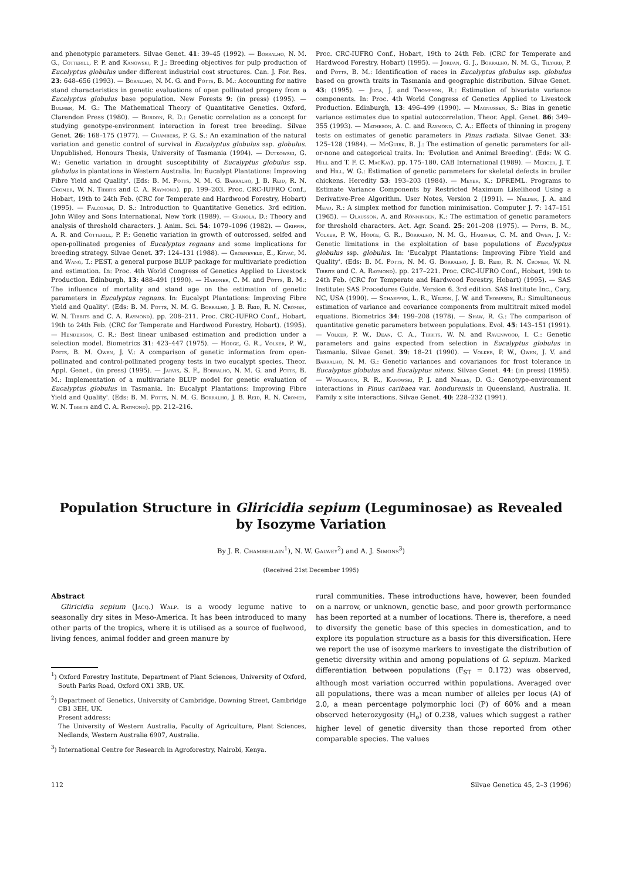and phenotypic parameters. Silvae Genet. 41: 39–45 (1992). — Borralho, N. M. G., Cotterill, P. P. and Kanowski, P. J.: Breeding objectives for pulp production of Eucalyptus globulus under different industrial cost structures. Can. J. For. Res. 23: 648–656 (1993). — Borallho, N. M. G. and Potts, B. M.: Accounting for native stand characteristics in genetic evaluations of open pollinated progeny from a Eucalyptus globulus base population. New Forests 9: (in press) (1995). — Bulmer, M. G.: The Mathematical Theory of Quantitative Genetics. Oxford, Clarendon Press (1980). — Burdon, R. D.: Genetic correlation as a concept for studying genotype-environment interaction in forest tree breeding. Silvae Genet. 26: 168–175 (1977). — Chambers, P. G. S.: An examination of the natural variation and genetic control of survival in Eucalyptus globulus ssp. globulus. Unpublished, Honours Thesis, University of Tasmania (1994). — Dutkowski, G. W.: Genetic variation in drought susceptibility of Eucalyptus globulus ssp. globulus in plantations in Western Australia. In: Eucalypt Plantations: Improving Fibre Yield and Quality'. (Eds: B. M. Potts, N. M. G. Barralho, J. B. Reid, R. N. Cromer, W. N. Tibbits and C. A. Raymond). pp. 199–203. Proc. CRC-IUFRO Conf., Hobart, 19th to 24th Feb. (CRC for Temperate and Hardwood Forestry, Hobart) (1995). — Falconer, D. S.: Introduction to Quantitative Genetics. 3rd edition. John Wiley and Sons International, New York (1989). — Gianola, D.: Theory and analysis of threshold characters. J. Anim. Sci. 54: 1079–1096 (1982). — Griffin, A. R. and Cotterill, P. P.: Genetic variation in growth of outcrossed, selfed and open-pollinated progenies of Eucalyptus regnans and some implications for breeding strategy. Silvae Genet. 37: 124–131 (1988). — Groeneveld, E., Kovac, M. and Wang, T.: PEST, a general purpose BLUP package for multivariate prediction and estimation. In: Proc. 4th World Congress of Genetics Applied to Livestock Production. Edinburgh, 13: 488–491 (1990). — Hardner, C. M. and Potts, B. M.: The influence of mortality and stand age on the estimation of genetic parameters in Eucalyptus regnans. In: Eucalypt Plantations: Improving Fibre Yield and Quality'. (Eds: B. M. Potts, N. M. G. Borralho, J. B. Reid, R. N. Cromer, W. N. Tibbits and C. A. Raymond). pp. 208–211. Proc. CRC-IUFRO Conf., Hobart, 19th to 24th Feb. (CRC for Temperate and Hardwood Forestry, Hobart). (1995). — Henderson, C. R.: Best linear unibased estimation and prediction under a selection model. Biometrics 31: 423–447 (1975). — Hodge, G. R., Volker, P. W., Potts, B. M. Owen, J. V.: A comparison of genetic information from open-pollinated and control-pollinated progeny tests in two eucalypt species. Theor. Appl. Genet., (in press) (1995). — Jarvis, S. F., Borralho, N. M. G. and Potts, B. M.: Implementation of a multivariate BLUP model for genetic evaluation of Eucalyptus globulus in Tasmania. In: Eucalypt Plantations: Improving Fibre Yield and Quality'. (Eds: B. M. Potts, N. M. G. Borralho, J. B. Reid, R. N. Cromer, W. N. Tibbits and C. A. Raymond). pp. 212–216.
Proc. CRC-IUFRO Conf., Hobart, 19th to 24th Feb. (CRC for Temperate and Hardwood Forestry, Hobart) (1995). — Jordan, G. J., Borralho, N. M. G., Tilyard, P. and Potts, B. M.: Identification of races in Eucalyptus globulus ssp. globulus based on growth traits in Tasmania and geographic distribution. Silvae Genet. 43: (1995). — Juga, J. and Thompson, R.: Estimation of bivariate variance components. In: Proc. 4th World Congress of Genetics Applied to Livestock Production. Edinburgh, 13: 496–499 (1990). — Magnussen, S.: Bias in genetic variance estimates due to spatial autocorrelation. Theor. Appl. Genet. 86: 349–355 (1993). — Matheson, A. C. and Raymond, C. A.: Effects of thinning in progeny tests on estimates of genetic parameters in Pinus radiata. Silvae Genet. 33: 125–128 (1984). — McGuirk, B. J.: The estimation of genetic parameters for all-or-none and categorical traits. In: 'Evolution and Animal Breeding'. (Eds: W. G. Hill and T. F. C. MacKay). pp. 175–180. CAB International (1989). — Mercer, J. T. and Hill, W. G.: Estimation of genetic parameters for skeletal defects in broiler chickens. Heredity 53: 193–203 (1984). — Meyer, K.: DFREML. Programs to Estimate Variance Components by Restricted Maximum Likelihood Using a Derivative-Free Algorithm. User Notes, Version 2 (1991). — Nelder, J. A. and Mead, R.: A simplex method for function minimisation. Computer J. 7: 147–151 (1965). — Olausson, A. and Rönningen, K.: The estimation of genetic parameters for threshold characters. Act. Agr. Scand. 25: 201–208 (1975). — Potts, B. M., Volker, P. W., Hodge, G. R., Borralho, N. M. G., Hardner, C. M. and Owen, J. V.: Genetic limitations in the exploitation of base populations of Eucalyptus globulus ssp. globulus. In: 'Eucalypt Plantations: Improving Fibre Yield and Quality'. (Eds: B. M. Potts, N. M. G. Borralho, J. B. Reid, R. N. Cromer, W. N. Tibbits and C. A. Raymond). pp. 217–221. Proc. CRC-IUFRO Conf., Hobart, 19th to 24th Feb. (CRC for Temperate and Hardwood Forestry, Hobart) (1995). — SAS Institute: SAS Procedures Guide. Version 6. 3rd edition. SAS Institute Inc., Cary, NC, USA (1990). — Schaeffer, L. R., Wilton, J. W. and Thompson, R.: Simultaneous estimation of variance and covariance components from multitrait mixed model equations. Biometrics 34: 199–208 (1978). — Shaw, R. G.: The comparison of quantitative genetic parameters between populations. Evol. 45: 143–151 (1991). — Volker, P. W., Dean, C. A., Tibbits, W. N. and Ravenwood, I. C.: Genetic parameters and gains expected from selection in Eucalyptus globulus in Tasmania. Silvae Genet. 39: 18–21 (1990). — Volker, P. W., Owen, J. V. and Barralho, N. M. G.: Genetic variances and covariances for frost tolerance in Eucalyptus globulus and Eucalyptus nitens. Silvae Genet. 44: (in press) (1995). — Woolaston, R. R., Kanowski, P. J. and Nikles, D. G.: Genotype-environment interactions in Pinus caribaea var. hondurensis in Queensland, Australia. II. Family x site interactions. Silvae Genet. 40: 228–232 (1991).
Population Structure in Gliricidia sepium (Leguminosae) as Revealed
by Isozyme Variation
By J. R. Chamberlain<sup>1</sup>), N. W. Galwey<sup>2</sup>) and A. J. Simons<sup>3</sup>)
(Received 21st December 1995)
Abstract
Gliricidia sepium (Jacq.) Walp. is a woody legume native to seasonally dry sites in Meso-America. It has been introduced to many other parts of the tropics, where it is utilised as a source of fuelwood, living fences, animal fodder and green manure by
<sup>1</sup>) Oxford Forestry Institute, Department of Plant Sciences, University of Oxford, South Parks Road, Oxford OX1 3RB, UK.
<sup>2</sup>) Department of Genetics, University of Cambridge, Downing Street, Cambridge CB1 3EH, UK.
Present address:
The University of Western Australia, Faculty of Agriculture, Plant Sciences, Nedlands, Western Australia 6907, Australia.
<sup>3</sup>) International Centre for Research in Agroforestry, Nairobi, Kenya.
rural communities. These introductions have, however, been founded on a narrow, or unknown, genetic base, and poor growth performance has been reported at a number of locations. There is, therefore, a need to diversify the genetic base of this species in domestication, and to explore its population structure as a basis for this diversification. Here we report the use of isozyme markers to investigate the distribution of genetic diversity within and among populations of G. sepium. Marked differentiation between populations (F<sub>ST</sub> = 0.172) was observed, although most variation occurred within populations. Averaged over all populations, there was a mean number of alleles per locus (A) of 2.0, a mean percentage polymorphic loci (P) of 60% and a mean observed heterozygosity (H<sub>o</sub>) of 0.238, values which suggest a rather higher level of genetic diversity than those reported from other comparable species. The values
112 Silvae Genetica 45, 2–3 (1996)